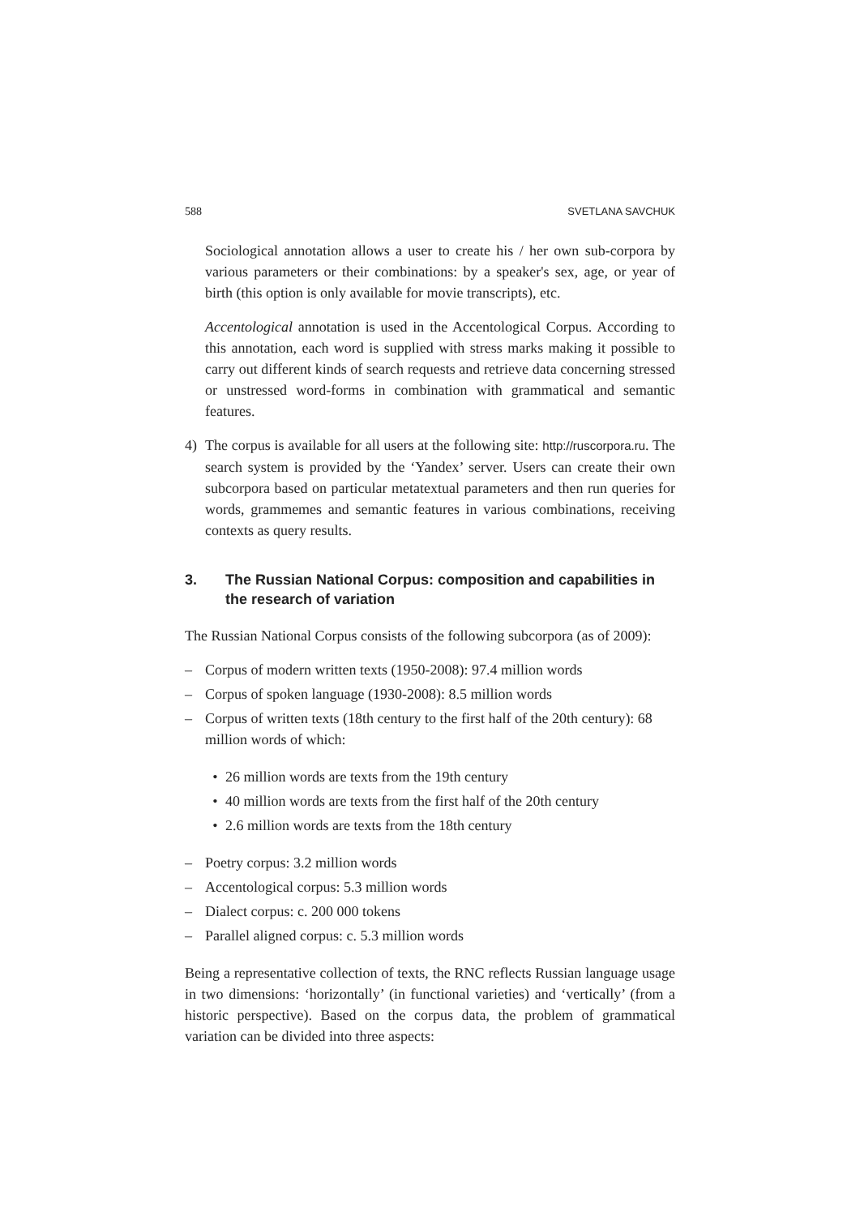588 SVETLANA SAVCHUK
Sociological annotation allows a user to create his / her own sub-corpora by various parameters or their combinations: by a speaker's sex, age, or year of birth (this option is only available for movie transcripts), etc.
Accentological annotation is used in the Accentological Corpus. According to this annotation, each word is supplied with stress marks making it possible to carry out different kinds of search requests and retrieve data concerning stressed or unstressed word-forms in combination with grammatical and semantic features.
4) The corpus is available for all users at the following site: http://ruscorpora.ru. The search system is provided by the ‘Yandex’ server. Users can create their own subcorpora based on particular metatextual parameters and then run queries for words, grammemes and semantic features in various combinations, receiving contexts as query results.
3. The Russian National Corpus: composition and capabilities in the research of variation
The Russian National Corpus consists of the following subcorpora (as of 2009):
– Corpus of modern written texts (1950-2008): 97.4 million words
– Corpus of spoken language (1930-2008): 8.5 million words
– Corpus of written texts (18th century to the first half of the 20th century): 68 million words of which:
• 26 million words are texts from the 19th century
• 40 million words are texts from the first half of the 20th century
• 2.6 million words are texts from the 18th century
– Poetry corpus: 3.2 million words
– Accentological corpus: 5.3 million words
– Dialect corpus: c. 200 000 tokens
– Parallel aligned corpus: c. 5.3 million words
Being a representative collection of texts, the RNC reflects Russian language usage in two dimensions: ‘horizontally’ (in functional varieties) and ‘vertically’ (from a historic perspective). Based on the corpus data, the problem of grammatical variation can be divided into three aspects: